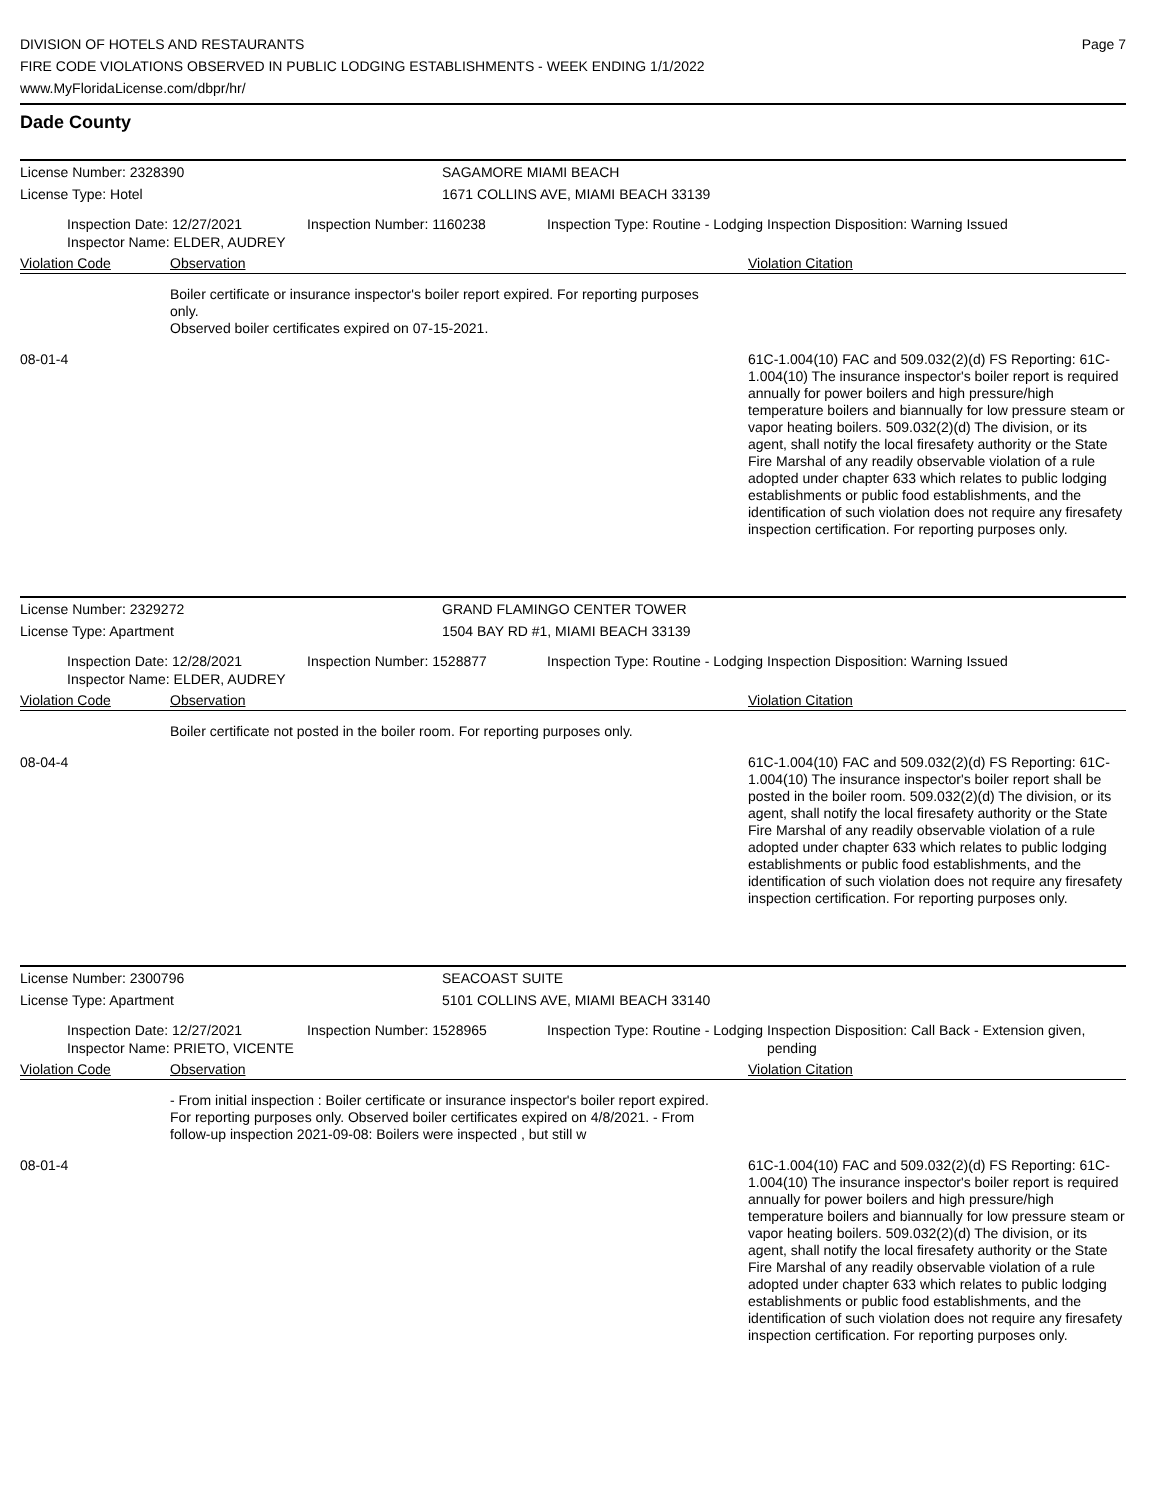Page 7 DIVISION OF HOTELS AND RESTAURANTS
FIRE CODE VIOLATIONS OBSERVED IN PUBLIC LODGING ESTABLISHMENTS - WEEK ENDING 1/1/2022
www.MyFloridaLicense.com/dbpr/hr/
Dade County
License Number: 2328390
SAGAMORE MIAMI BEACH
License Type: Hotel
1671 COLLINS AVE, MIAMI BEACH 33139
Inspection Date: 12/27/2021
Inspector Name: ELDER, AUDREY
Inspection Number: 1160238
Inspection Type: Routine - Lodging
Inspection Disposition: Warning Issued
Violation Code Observation Violation Citation
Boiler certificate or insurance inspector's boiler report expired. For reporting purposes only.
Observed boiler certificates expired on 07-15-2021.
08-01-4
61C-1.004(10) FAC and 509.032(2)(d) FS Reporting: 61C-1.004(10) The insurance inspector's boiler report is required annually for power boilers and high pressure/high temperature boilers and biannually for low pressure steam or vapor heating boilers. 509.032(2)(d) The division, or its agent, shall notify the local firesafety authority or the State Fire Marshal of any readily observable violation of a rule adopted under chapter 633 which relates to public lodging establishments or public food establishments, and the identification of such violation does not require any firesafety inspection certification. For reporting purposes only.
License Number: 2329272
GRAND FLAMINGO CENTER TOWER
License Type: Apartment
1504 BAY RD #1, MIAMI BEACH 33139
Inspection Date: 12/28/2021
Inspector Name: ELDER, AUDREY
Inspection Number: 1528877
Inspection Type: Routine - Lodging
Inspection Disposition: Warning Issued
Violation Code Observation Violation Citation
Boiler certificate not posted in the boiler room. For reporting purposes only.
08-04-4
61C-1.004(10) FAC and 509.032(2)(d) FS Reporting: 61C-1.004(10) The insurance inspector's boiler report shall be posted in the boiler room. 509.032(2)(d) The division, or its agent, shall notify the local firesafety authority or the State Fire Marshal of any readily observable violation of a rule adopted under chapter 633 which relates to public lodging establishments or public food establishments, and the identification of such violation does not require any firesafety inspection certification. For reporting purposes only.
License Number: 2300796
SEACOAST SUITE
License Type: Apartment
5101 COLLINS AVE, MIAMI BEACH 33140
Inspection Date: 12/27/2021
Inspector Name: PRIETO, VICENTE
Inspection Number: 1528965
Inspection Type: Routine - Lodging
Inspection Disposition: Call Back - Extension given, pending
Violation Code Observation Violation Citation
- From initial inspection : Boiler certificate or insurance inspector's boiler report expired. For reporting purposes only. Observed boiler certificates expired on 4/8/2021. - From follow-up inspection 2021-09-08: Boilers were inspected , but still w
08-01-4
61C-1.004(10) FAC and 509.032(2)(d) FS Reporting: 61C-1.004(10) The insurance inspector's boiler report is required annually for power boilers and high pressure/high temperature boilers and biannually for low pressure steam or vapor heating boilers. 509.032(2)(d) The division, or its agent, shall notify the local firesafety authority or the State Fire Marshal of any readily observable violation of a rule adopted under chapter 633 which relates to public lodging establishments or public food establishments, and the identification of such violation does not require any firesafety inspection certification. For reporting purposes only.